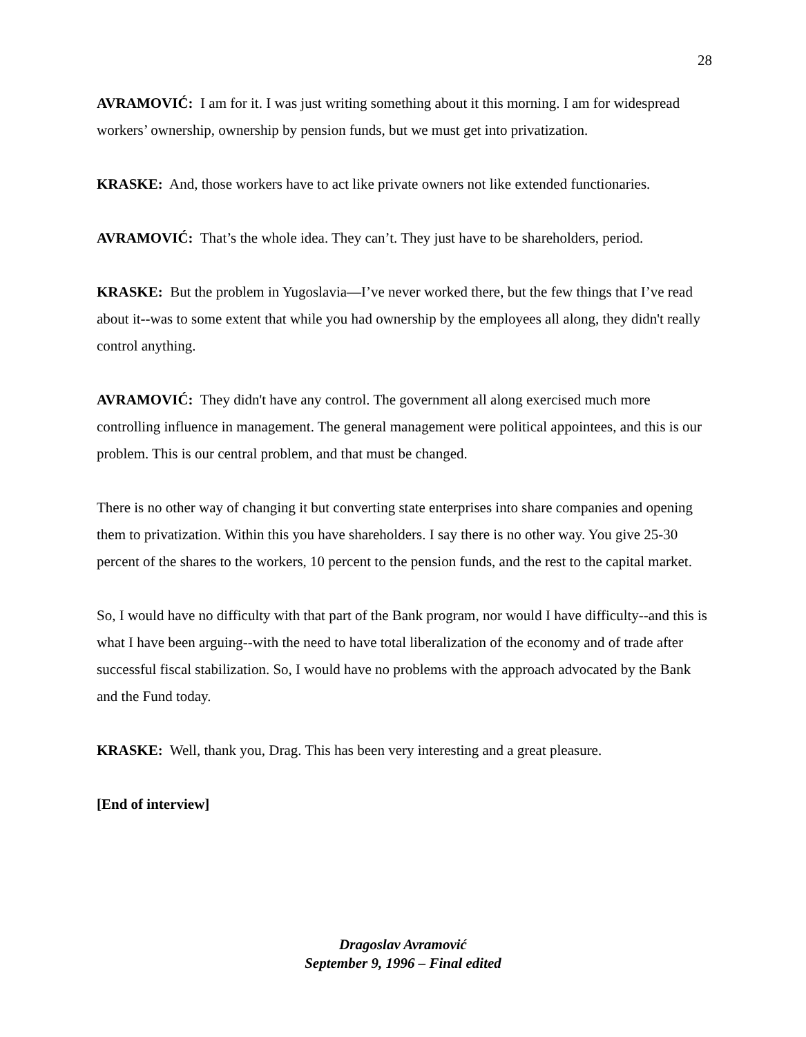28
AVRAMOVIĆ: I am for it. I was just writing something about it this morning. I am for widespread workers’ ownership, ownership by pension funds, but we must get into privatization.
KRASKE: And, those workers have to act like private owners not like extended functionaries.
AVRAMOVIĆ: That’s the whole idea. They can’t. They just have to be shareholders, period.
KRASKE: But the problem in Yugoslavia—I’ve never worked there, but the few things that I’ve read about it--was to some extent that while you had ownership by the employees all along, they didn't really control anything.
AVRAMOVIĆ: They didn't have any control. The government all along exercised much more controlling influence in management. The general management were political appointees, and this is our problem. This is our central problem, and that must be changed.
There is no other way of changing it but converting state enterprises into share companies and opening them to privatization. Within this you have shareholders. I say there is no other way. You give 25-30 percent of the shares to the workers, 10 percent to the pension funds, and the rest to the capital market.
So, I would have no difficulty with that part of the Bank program, nor would I have difficulty--and this is what I have been arguing--with the need to have total liberalization of the economy and of trade after successful fiscal stabilization. So, I would have no problems with the approach advocated by the Bank and the Fund today.
KRASKE: Well, thank you, Drag. This has been very interesting and a great pleasure.
[End of interview]
Dragoslav Avramović
September 9, 1996 – Final edited